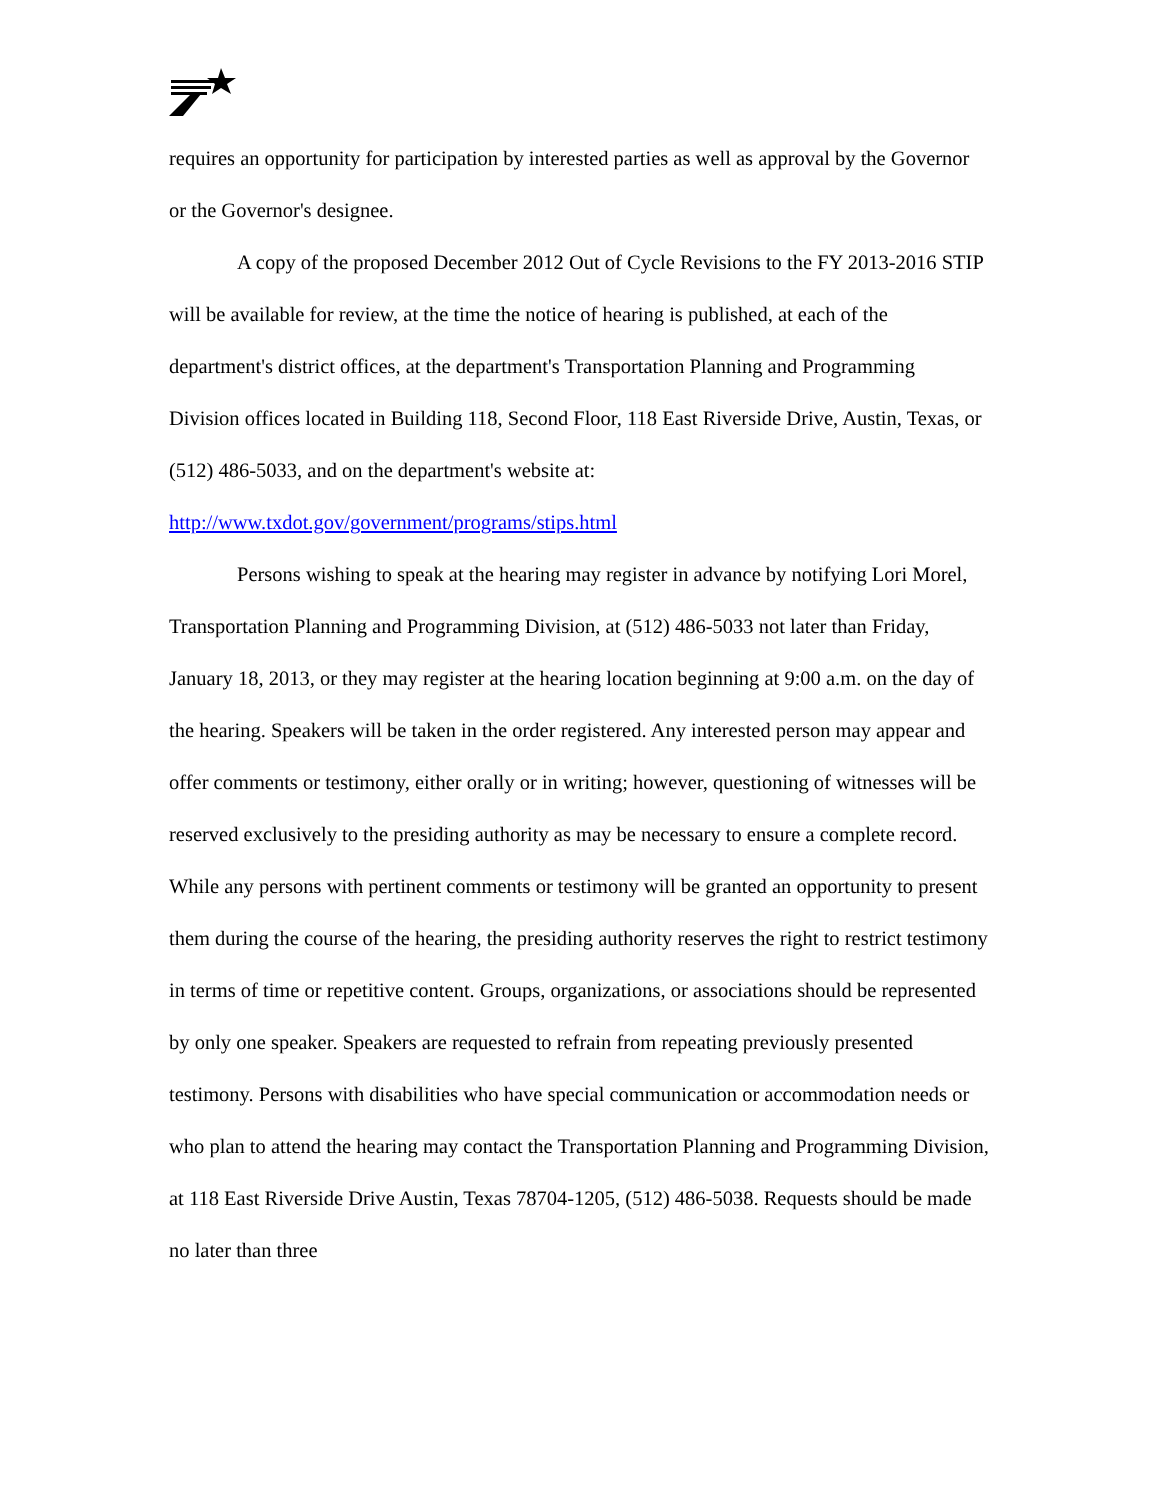requires an opportunity for participation by interested parties as well as approval by the Governor or the Governor's designee.
A copy of the proposed December 2012 Out of Cycle Revisions to the FY 2013-2016 STIP will be available for review, at the time the notice of hearing is published, at each of the department's district offices, at the department's Transportation Planning and Programming Division offices located in Building 118, Second Floor, 118 East Riverside Drive, Austin, Texas, or (512) 486-5033, and on the department's website at: http://www.txdot.gov/government/programs/stips.html
Persons wishing to speak at the hearing may register in advance by notifying Lori Morel, Transportation Planning and Programming Division, at (512) 486-5033 not later than Friday, January 18, 2013, or they may register at the hearing location beginning at 9:00 a.m. on the day of the hearing. Speakers will be taken in the order registered. Any interested person may appear and offer comments or testimony, either orally or in writing; however, questioning of witnesses will be reserved exclusively to the presiding authority as may be necessary to ensure a complete record. While any persons with pertinent comments or testimony will be granted an opportunity to present them during the course of the hearing, the presiding authority reserves the right to restrict testimony in terms of time or repetitive content. Groups, organizations, or associations should be represented by only one speaker. Speakers are requested to refrain from repeating previously presented testimony. Persons with disabilities who have special communication or accommodation needs or who plan to attend the hearing may contact the Transportation Planning and Programming Division, at 118 East Riverside Drive Austin, Texas 78704-1205, (512) 486-5038. Requests should be made no later than three